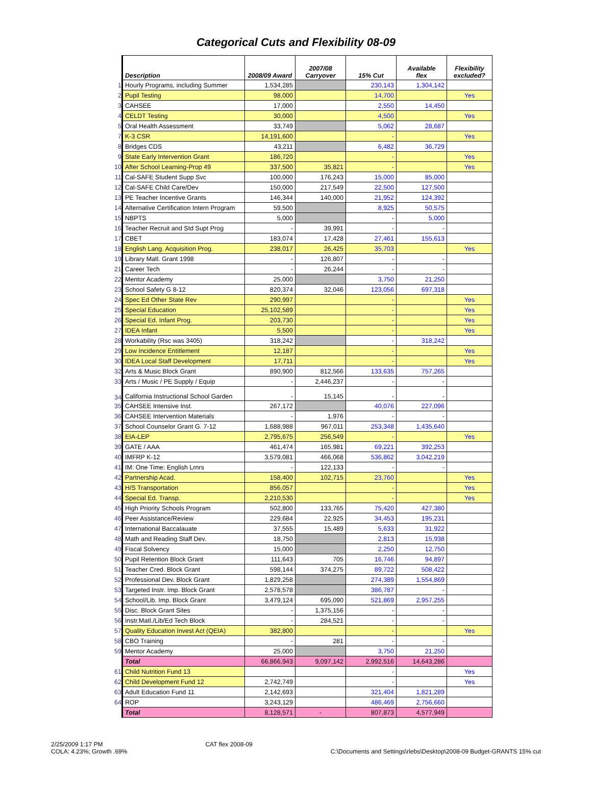Categorical Cuts and Flexibility 08-09
| | Description | 2008/09 Award | 2007/08 Carryover | 15% Cut | Available flex | Flexibility excluded? |
| --- | --- | --- | --- | --- | --- | --- |
| 1 | Hourly Programs, including Summer | 1,534,285 | | 230,143 | 1,304,142 | |
| 2 | Pupil Testing | 98,000 | | 14,700 | | Yes |
| 3 | CAHSEE | 17,000 | | 2,550 | 14,450 | |
| 4 | CELDT Testing | 30,000 | | 4,500 | | Yes |
| 5 | Oral Health Assessment | 33,749 | | 5,062 | 28,687 | |
| 7 | K-3 CSR | 14,191,600 | | - | | Yes |
| 8 | Bridges CDS | 43,211 | | 6,482 | 36,729 | |
| 9 | State Early Intervention Grant | 186,720 | | - | | Yes |
| 10 | After School Learning-Prop 49 | 337,500 | 35,821 | - | | Yes |
| 11 | Cal-SAFE Student Supp Svc | 100,000 | 176,243 | 15,000 | 85,000 | |
| 12 | Cal-SAFE Child Care/Dev | 150,000 | 217,549 | 22,500 | 127,500 | |
| 13 | PE Teacher Incentive Grants | 146,344 | 140,000 | 21,952 | 124,392 | |
| 14 | Alternative Certification Intern Program | 59,500 | | 8,925 | 50,575 | |
| 15 | NBPTS | 5,000 | | - | 5,000 | |
| 16 | Teacher Recruit and Std Supt Prog | - | 39,991 | - | - | |
| 17 | CBET | 183,074 | 17,428 | 27,461 | 155,613 | |
| 18 | English Lang. Acquisition Prog. | 238,017 | 26,425 | 35,703 | | Yes |
| 19 | Library Matl. Grant 1998 | - | 126,807 | - | - | |
| 21 | Career Tech | - | 26,244 | - | - | |
| 22 | Mentor Academy | 25,000 | | 3,750 | 21,250 | |
| 23 | School Safety G 8-12 | 820,374 | 32,046 | 123,056 | 697,318 | |
| 24 | Spec Ed Other State Rev | 290,997 | | - | | Yes |
| 25 | Special Education | 25,102,589 | | - | | Yes |
| 26 | Special Ed. Infant Prog. | 203,730 | | - | | Yes |
| 27 | IDEA Infant | 5,500 | | - | | Yes |
| 28 | Workability (Rsc was 3405) | 318,242 | | - | 318,242 | |
| 29 | Low Incidence Entitlement | 12,187 | | - | | Yes |
| 30 | IDEA Local Staff Development | 17,711 | | - | | Yes |
| 32 | Arts & Music Block Grant | 890,900 | 812,566 | 133,635 | 757,265 | |
| 33 | Arts / Music / PE Supply / Equip | - | 2,446,237 | - | - | |
| 34 | California Instructional School Garden | - | 15,145 | - | - | |
| 35 | CAHSEE Intensive Inst. | 267,172 | | 40,076 | 227,096 | |
| 36 | CAHSEE Intervention Materials | - | 1,976 | - | - | |
| 37 | School Counselor Grant G. 7-12 | 1,688,988 | 967,011 | 253,348 | 1,435,640 | |
| 38 | EIA-LEP | 2,795,675 | 256,549 | - | | Yes |
| 39 | GATE / AAA | 461,474 | 165,981 | 69,221 | 392,253 | |
| 40 | IMFRP K-12 | 3,579,081 | 466,068 | 536,862 | 3,042,219 | |
| 41 | IM: One Time: English Lrnrs | - | 122,133 | - | - | |
| 42 | Partnership Acad. | 158,400 | 102,715 | 23,760 | | Yes |
| 43 | H/S Transportation | 856,057 | | - | | Yes |
| 44 | Special Ed. Transp. | 2,210,530 | | - | | Yes |
| 45 | High Priority Schools Program | 502,800 | 133,765 | 75,420 | 427,380 | |
| 46 | Peer Assistance/Review | 229,684 | 22,925 | 34,453 | 195,231 | |
| 47 | International Baccalauate | 37,555 | 15,489 | 5,633 | 31,922 | |
| 48 | Math and Reading Staff Dev. | 18,750 | | 2,813 | 15,938 | |
| 49 | Fiscal Solvency | 15,000 | | 2,250 | 12,750 | |
| 50 | Pupil Retention Block Grant | 111,643 | 705 | 16,746 | 94,897 | |
| 51 | Teacher Cred. Block Grant | 598,144 | 374,275 | 89,722 | 508,422 | |
| 52 | Professional Dev. Block Grant | 1,829,258 | | 274,389 | 1,554,869 | |
| 53 | Targeted Instr. Imp. Block Grant | 2,578,578 | | 386,787 | - | |
| 54 | School/Lib. Imp. Block Grant | 3,479,124 | 695,090 | 521,869 | 2,957,255 | |
| 55 | Disc. Block Grant Sites | - | 1,375,156 | - | - | |
| 56 | Instr.Matl./Lib/Ed Tech Block | - | 284,521 | - | - | |
| 57 | Quality Education Invest Act (QEIA) | 382,800 | | - | | Yes |
| 58 | CBO Training | - | 281 | - | - | |
| 59 | Mentor Academy | 25,000 | | 3,750 | 21,250 | |
| | Total | 66,866,943 | 9,097,142 | 2,992,516 | 14,643,286 | |
| 61 | Child Nutrition Fund 13 | | | - | | Yes |
| 62 | Child Development Fund 12 | 2,742,749 | | - | | Yes |
| 63 | Adult Education Fund 11 | 2,142,693 | | 321,404 | 1,821,289 | |
| 64 | ROP | 3,243,129 | | 486,469 | 2,756,660 | |
| | Total | 8,128,571 | - | 807,873 | 4,577,949 | |
2/25/2009 1:17 PM
COLA: 4.23%; Growth .69%
CAT flex 2008-09
C:\Documents and Settings\rlebs\Desktop\2008-09 Budget-GRANTS 15% cut